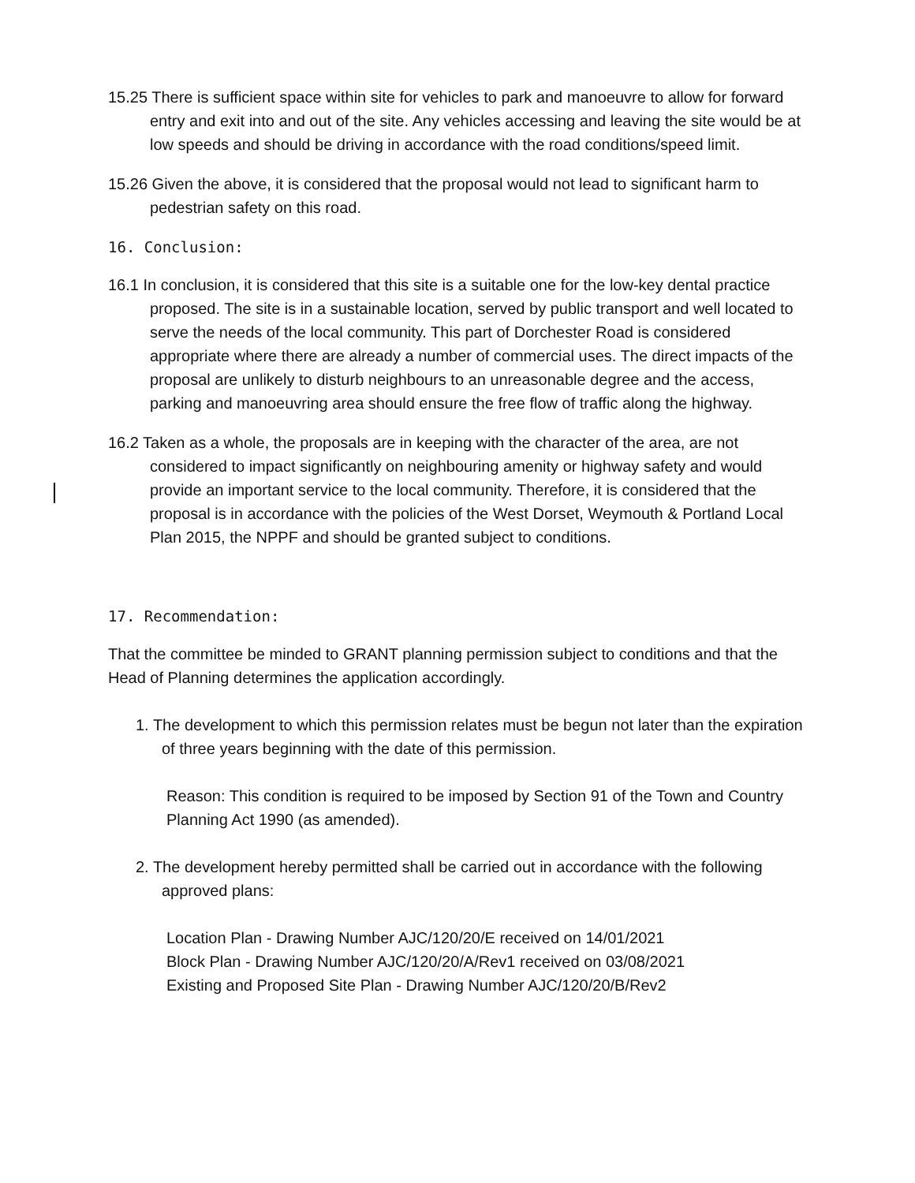15.25 There is sufficient space within site for vehicles to park and manoeuvre to allow for forward entry and exit into and out of the site. Any vehicles accessing and leaving the site would be at low speeds and should be driving in accordance with the road conditions/speed limit.
15.26 Given the above, it is considered that the proposal would not lead to significant harm to pedestrian safety on this road.
16. Conclusion:
16.1 In conclusion, it is considered that this site is a suitable one for the low-key dental practice proposed. The site is in a sustainable location, served by public transport and well located to serve the needs of the local community. This part of Dorchester Road is considered appropriate where there are already a number of commercial uses. The direct impacts of the proposal are unlikely to disturb neighbours to an unreasonable degree and the access, parking and manoeuvring area should ensure the free flow of traffic along the highway.
16.2 Taken as a whole, the proposals are in keeping with the character of the area, are not considered to impact significantly on neighbouring amenity or highway safety and would provide an important service to the local community. Therefore, it is considered that the proposal is in accordance with the policies of the West Dorset, Weymouth & Portland Local Plan 2015, the NPPF and should be granted subject to conditions.
17. Recommendation:
That the committee be minded to GRANT planning permission subject to conditions and that the Head of Planning determines the application accordingly.
1. The development to which this permission relates must be begun not later than the expiration of three years beginning with the date of this permission.
Reason: This condition is required to be imposed by Section 91 of the Town and Country Planning Act 1990 (as amended).
2. The development hereby permitted shall be carried out in accordance with the following approved plans:
Location Plan - Drawing Number AJC/120/20/E received on 14/01/2021
Block Plan - Drawing Number AJC/120/20/A/Rev1 received on 03/08/2021
Existing and Proposed Site Plan - Drawing Number AJC/120/20/B/Rev2